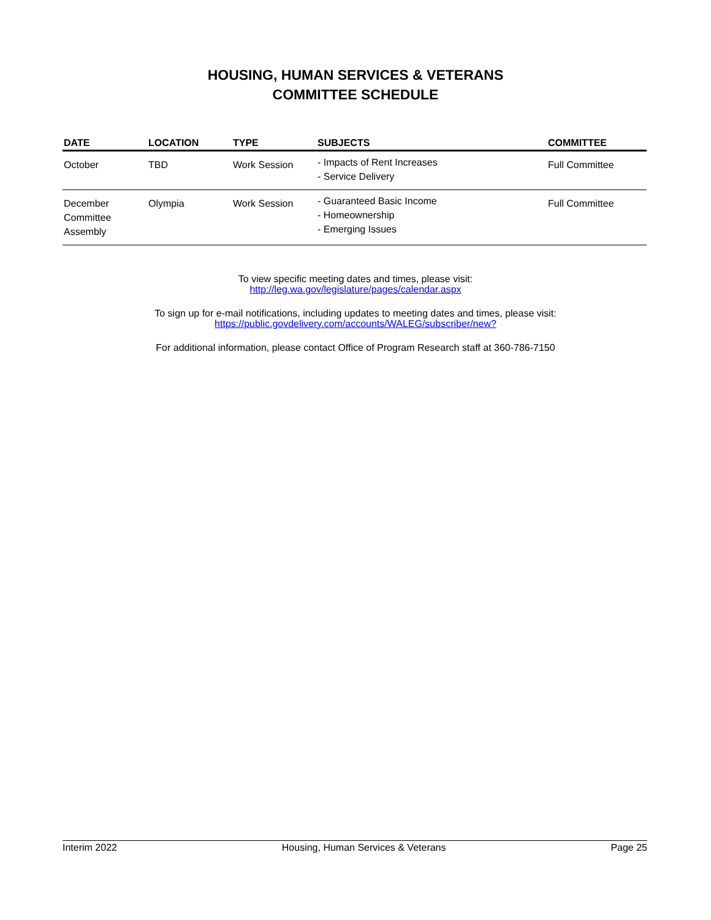HOUSING, HUMAN SERVICES & VETERANS
COMMITTEE SCHEDULE
| DATE | LOCATION | TYPE | SUBJECTS | COMMITTEE |
| --- | --- | --- | --- | --- |
| October | TBD | Work Session | - Impacts of Rent Increases - Service Delivery | Full Committee |
| December Committee Assembly | Olympia | Work Session | - Guaranteed Basic Income - Homeownership - Emerging Issues | Full Committee |
To view specific meeting dates and times, please visit:
http://leg.wa.gov/legislature/pages/calendar.aspx
To sign up for e-mail notifications, including updates to meeting dates and times, please visit:
https://public.govdelivery.com/accounts/WALEG/subscriber/new?
For additional information, please contact Office of Program Research staff at 360-786-7150
Interim 2022 Housing, Human Services & Veterans Page 25